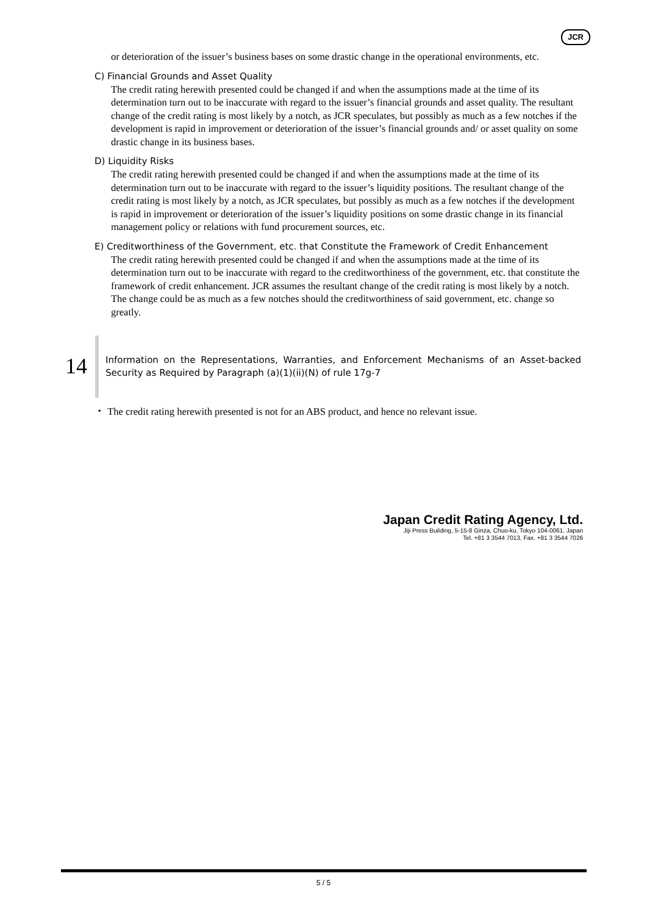JCR
or deterioration of the issuer’s business bases on some drastic change in the operational environments, etc.
C) Financial Grounds and Asset Quality
The credit rating herewith presented could be changed if and when the assumptions made at the time of its determination turn out to be inaccurate with regard to the issuer’s financial grounds and asset quality. The resultant change of the credit rating is most likely by a notch, as JCR speculates, but possibly as much as a few notches if the development is rapid in improvement or deterioration of the issuer’s financial grounds and/ or asset quality on some drastic change in its business bases.
D) Liquidity Risks
The credit rating herewith presented could be changed if and when the assumptions made at the time of its determination turn out to be inaccurate with regard to the issuer’s liquidity positions. The resultant change of the credit rating is most likely by a notch, as JCR speculates, but possibly as much as a few notches if the development is rapid in improvement or deterioration of the issuer’s liquidity positions on some drastic change in its financial management policy or relations with fund procurement sources, etc.
E) Creditworthiness of the Government, etc. that Constitute the Framework of Credit Enhancement
The credit rating herewith presented could be changed if and when the assumptions made at the time of its determination turn out to be inaccurate with regard to the creditworthiness of the government, etc. that constitute the framework of credit enhancement. JCR assumes the resultant change of the credit rating is most likely by a notch. The change could be as much as a few notches should the creditworthiness of said government, etc. change so greatly.
14
Information on the Representations, Warranties, and Enforcement Mechanisms of an Asset-backed Security as Required by Paragraph (a)(1)(ii)(N) of rule 17g-7
・ The credit rating herewith presented is not for an ABS product, and hence no relevant issue.
Japan Credit Rating Agency, Ltd.
Jiji Press Building, 5-15-8 Ginza, Chuo-ku, Tokyo 104-0061, Japan
Tel. +81 3 3544 7013, Fax. +81 3 3544 7026
5 / 5